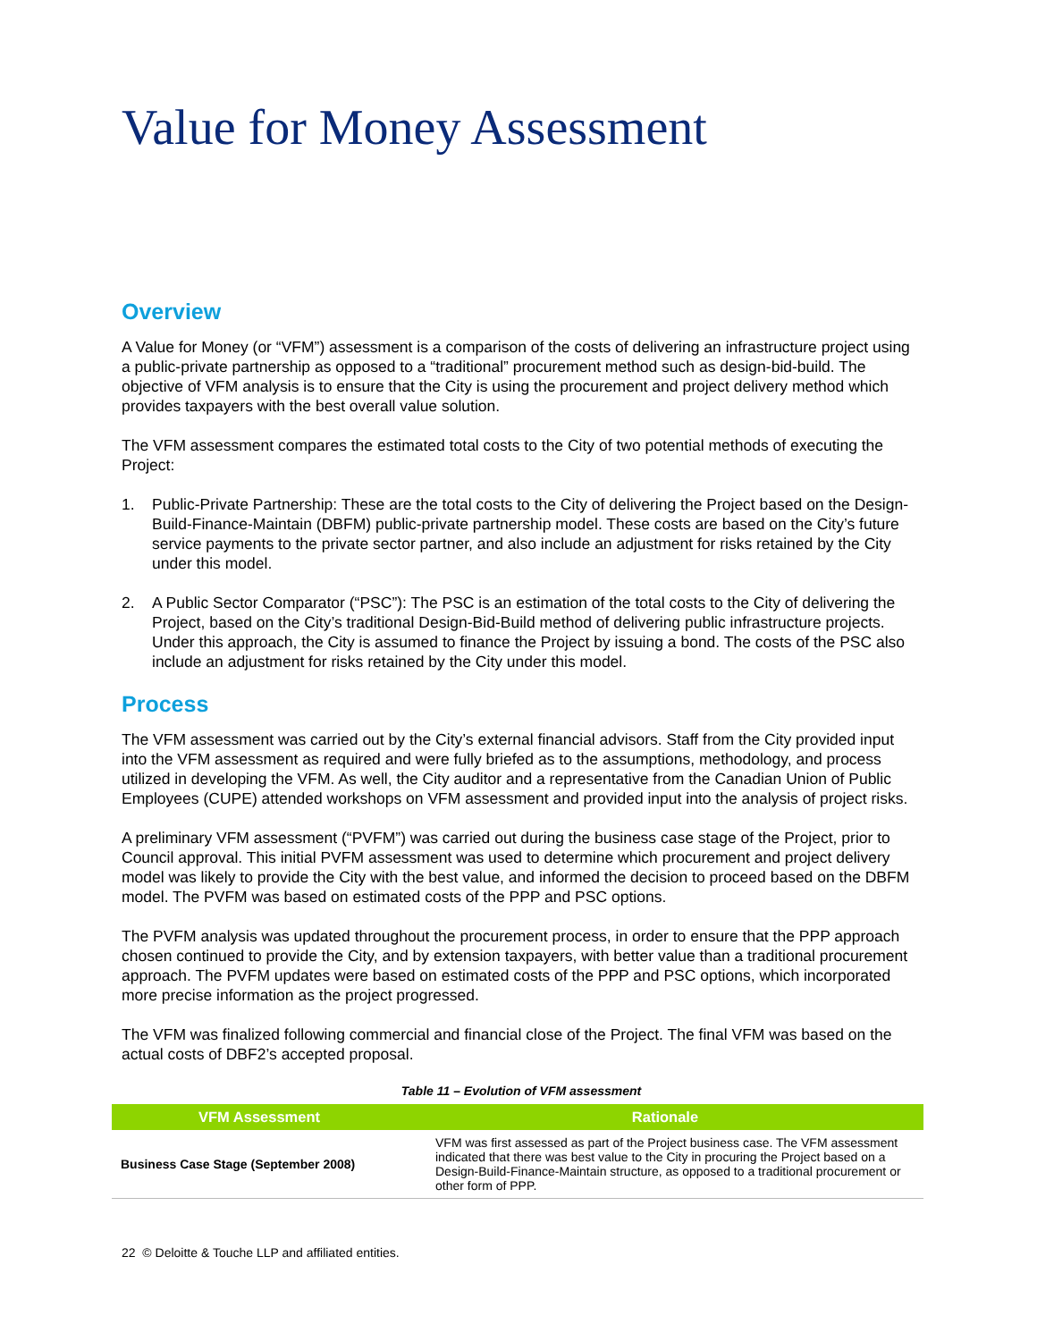Value for Money Assessment
Overview
A Value for Money (or “VFM”) assessment is a comparison of the costs of delivering an infrastructure project using a public-private partnership as opposed to a “traditional” procurement method such as design-bid-build. The objective of VFM analysis is to ensure that the City is using the procurement and project delivery method which provides taxpayers with the best overall value solution.
The VFM assessment compares the estimated total costs to the City of two potential methods of executing the Project:
1. Public-Private Partnership: These are the total costs to the City of delivering the Project based on the Design-Build-Finance-Maintain (DBFM) public-private partnership model. These costs are based on the City’s future service payments to the private sector partner, and also include an adjustment for risks retained by the City under this model.
2. A Public Sector Comparator (“PSC”): The PSC is an estimation of the total costs to the City of delivering the Project, based on the City’s traditional Design-Bid-Build method of delivering public infrastructure projects. Under this approach, the City is assumed to finance the Project by issuing a bond. The costs of the PSC also include an adjustment for risks retained by the City under this model.
Process
The VFM assessment was carried out by the City’s external financial advisors. Staff from the City provided input into the VFM assessment as required and were fully briefed as to the assumptions, methodology, and process utilized in developing the VFM. As well, the City auditor and a representative from the Canadian Union of Public Employees (CUPE) attended workshops on VFM assessment and provided input into the analysis of project risks.
A preliminary VFM assessment (“PVFM”) was carried out during the business case stage of the Project, prior to Council approval. This initial PVFM assessment was used to determine which procurement and project delivery model was likely to provide the City with the best value, and informed the decision to proceed based on the DBFM model. The PVFM was based on estimated costs of the PPP and PSC options.
The PVFM analysis was updated throughout the procurement process, in order to ensure that the PPP approach chosen continued to provide the City, and by extension taxpayers, with better value than a traditional procurement approach. The PVFM updates were based on estimated costs of the PPP and PSC options, which incorporated more precise information as the project progressed.
The VFM was finalized following commercial and financial close of the Project. The final VFM was based on the actual costs of DBF2’s accepted proposal.
Table 11 – Evolution of VFM assessment
| VFM Assessment | Rationale |
| --- | --- |
| Business Case Stage (September 2008) | VFM was first assessed as part of the Project business case. The VFM assessment indicated that there was best value to the City in procuring the Project based on a Design-Build-Finance-Maintain structure, as opposed to a traditional procurement or other form of PPP. |
22 © Deloitte & Touche LLP and affiliated entities.